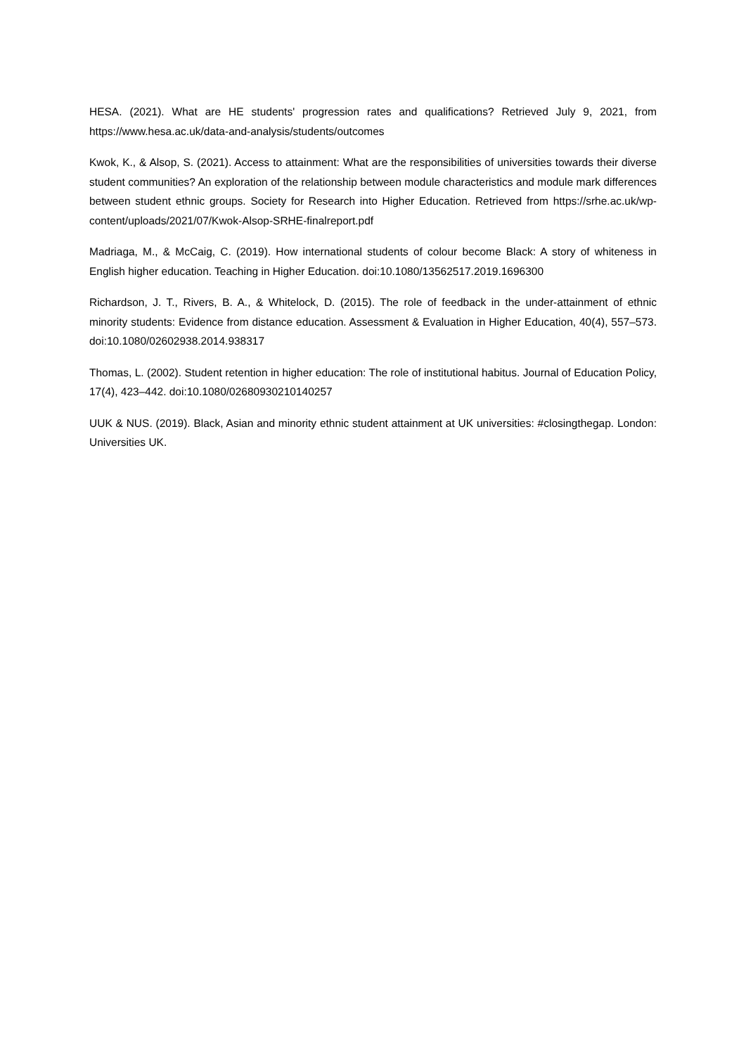HESA. (2021). What are HE students' progression rates and qualifications? Retrieved July 9, 2021, from https://www.hesa.ac.uk/data-and-analysis/students/outcomes
Kwok, K., & Alsop, S. (2021). Access to attainment: What are the responsibilities of universities towards their diverse student communities? An exploration of the relationship between module characteristics and module mark differences between student ethnic groups. Society for Research into Higher Education. Retrieved from https://srhe.ac.uk/wp-content/uploads/2021/07/Kwok-Alsop-SRHE-finalreport.pdf
Madriaga, M., & McCaig, C. (2019). How international students of colour become Black: A story of whiteness in English higher education. Teaching in Higher Education. doi:10.1080/13562517.2019.1696300
Richardson, J. T., Rivers, B. A., & Whitelock, D. (2015). The role of feedback in the under-attainment of ethnic minority students: Evidence from distance education. Assessment & Evaluation in Higher Education, 40(4), 557–573. doi:10.1080/02602938.2014.938317
Thomas, L. (2002). Student retention in higher education: The role of institutional habitus. Journal of Education Policy, 17(4), 423–442. doi:10.1080/02680930210140257
UUK & NUS. (2019). Black, Asian and minority ethnic student attainment at UK universities: #closingthegap. London: Universities UK.